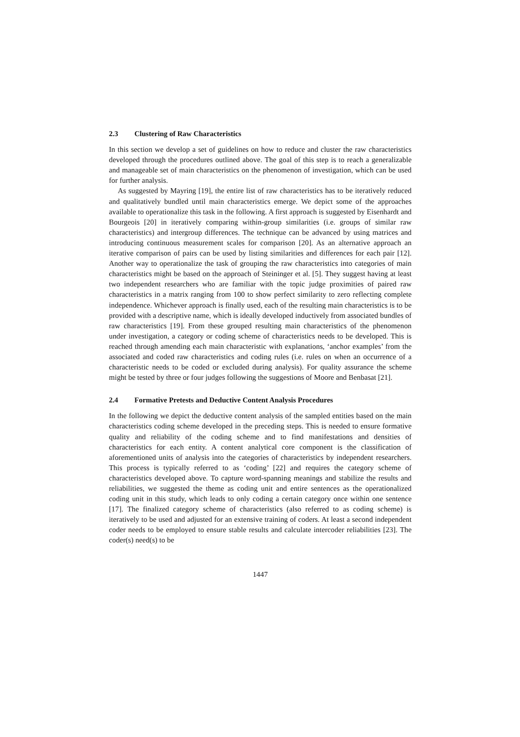2.3 Clustering of Raw Characteristics
In this section we develop a set of guidelines on how to reduce and cluster the raw characteristics developed through the procedures outlined above. The goal of this step is to reach a generalizable and manageable set of main characteristics on the phenomenon of investigation, which can be used for further analysis.
As suggested by Mayring [19], the entire list of raw characteristics has to be iteratively reduced and qualitatively bundled until main characteristics emerge. We depict some of the approaches available to operationalize this task in the following. A first approach is suggested by Eisenhardt and Bourgeois [20] in iteratively comparing within-group similarities (i.e. groups of similar raw characteristics) and intergroup differences. The technique can be advanced by using matrices and introducing continuous measurement scales for comparison [20]. As an alternative approach an iterative comparison of pairs can be used by listing similarities and differences for each pair [12]. Another way to operationalize the task of grouping the raw characteristics into categories of main characteristics might be based on the approach of Steininger et al. [5]. They suggest having at least two independent researchers who are familiar with the topic judge proximities of paired raw characteristics in a matrix ranging from 100 to show perfect similarity to zero reflecting complete independence. Whichever approach is finally used, each of the resulting main characteristics is to be provided with a descriptive name, which is ideally developed inductively from associated bundles of raw characteristics [19]. From these grouped resulting main characteristics of the phenomenon under investigation, a category or coding scheme of characteristics needs to be developed. This is reached through amending each main characteristic with explanations, ‘anchor examples’ from the associated and coded raw characteristics and coding rules (i.e. rules on when an occurrence of a characteristic needs to be coded or excluded during analysis). For quality assurance the scheme might be tested by three or four judges following the suggestions of Moore and Benbasat [21].
2.4 Formative Pretests and Deductive Content Analysis Procedures
In the following we depict the deductive content analysis of the sampled entities based on the main characteristics coding scheme developed in the preceding steps. This is needed to ensure formative quality and reliability of the coding scheme and to find manifestations and densities of characteristics for each entity. A content analytical core component is the classification of aforementioned units of analysis into the categories of characteristics by independent researchers. This process is typically referred to as ‘coding’ [22] and requires the category scheme of characteristics developed above. To capture word-spanning meanings and stabilize the results and reliabilities, we suggested the theme as coding unit and entire sentences as the operationalized coding unit in this study, which leads to only coding a certain category once within one sentence [17]. The finalized category scheme of characteristics (also referred to as coding scheme) is iteratively to be used and adjusted for an extensive training of coders. At least a second independent coder needs to be employed to ensure stable results and calculate intercoder reliabilities [23]. The coder(s) need(s) to be
1447